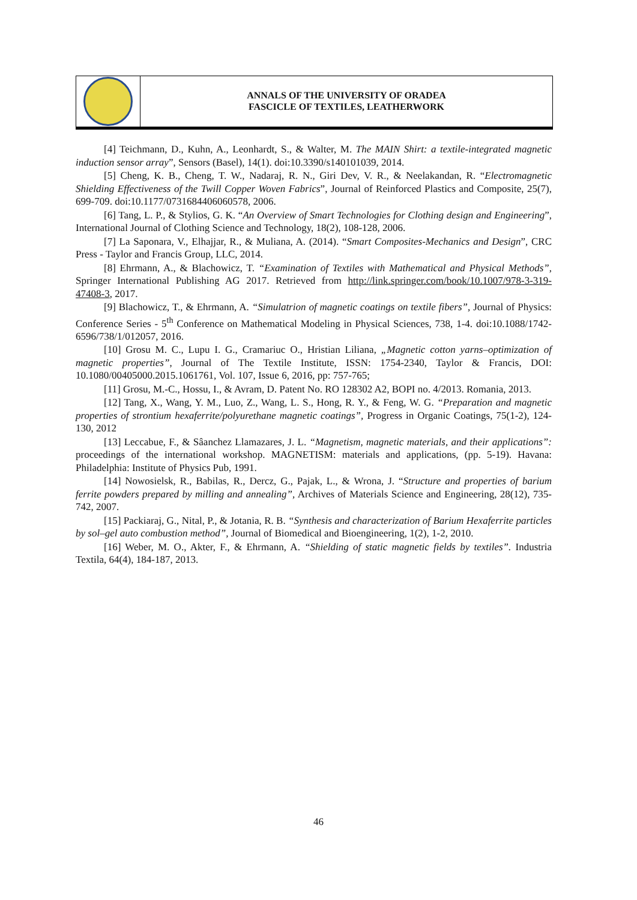ANNALS OF THE UNIVERSITY OF ORADEA
FASCICLE OF TEXTILES, LEATHERWORK
[4] Teichmann, D., Kuhn, A., Leonhardt, S., & Walter, M. The MAIN Shirt: a textile-integrated magnetic induction sensor array”, Sensors (Basel), 14(1). doi:10.3390/s140101039, 2014.
[5] Cheng, K. B., Cheng, T. W., Nadaraj, R. N., Giri Dev, V. R., & Neelakandan, R. “Electromagnetic Shielding Effectiveness of the Twill Copper Woven Fabrics”, Journal of Reinforced Plastics and Composite, 25(7), 699-709. doi:10.1177/0731684406060578, 2006.
[6] Tang, L. P., & Stylios, G. K. “An Overview of Smart Technologies for Clothing design and Engineering”, International Journal of Clothing Science and Technology, 18(2), 108-128, 2006.
[7] La Saponara, V., Elhajjar, R., & Muliana, A. (2014). “Smart Composites-Mechanics and Design”, CRC Press - Taylor and Francis Group, LLC, 2014.
[8] Ehrmann, A., & Blachowicz, T. “Examination of Textiles with Mathematical and Physical Methods”, Springer International Publishing AG 2017. Retrieved from http://link.springer.com/book/10.1007/978-3-319-47408-3, 2017.
[9] Blachowicz, T., & Ehrmann, A. “Simulatrion of magnetic coatings on textile fibers”, Journal of Physics: Conference Series - 5<sup>th</sup> Conference on Mathematical Modeling in Physical Sciences, 738, 1-4. doi:10.1088/1742-6596/738/1/012057, 2016.
[10] Grosu M. C., Lupu I. G., Cramariuc O., Hristian Liliana, „Magnetic cotton yarns–optimization of magnetic properties”, Journal of The Textile Institute, ISSN: 1754-2340, Taylor & Francis, DOI: 10.1080/00405000.2015.1061761, Vol. 107, Issue 6, 2016, pp: 757-765;
[11] Grosu, M.-C., Hossu, I., & Avram, D. Patent No. RO 128302 A2, BOPI no. 4/2013. Romania, 2013.
[12] Tang, X., Wang, Y. M., Luo, Z., Wang, L. S., Hong, R. Y., & Feng, W. G. “Preparation and magnetic properties of strontium hexaferrite/polyurethane magnetic coatings”, Progress in Organic Coatings, 75(1-2), 124-130, 2012
[13] Leccabue, F., & Sâanchez Llamazares, J. L. “Magnetism, magnetic materials, and their applications”: proceedings of the international workshop. MAGNETISM: materials and applications, (pp. 5-19). Havana: Philadelphia: Institute of Physics Pub, 1991.
[14] Nowosielsk, R., Babilas, R., Dercz, G., Pajak, L., & Wrona, J. “Structure and properties of barium ferrite powders prepared by milling and annealing”, Archives of Materials Science and Engineering, 28(12), 735-742, 2007.
[15] Packiaraj, G., Nital, P., & Jotania, R. B. “Synthesis and characterization of Barium Hexaferrite particles by sol–gel auto combustion method”, Journal of Biomedical and Bioengineering, 1(2), 1-2, 2010.
[16] Weber, M. O., Akter, F., & Ehrmann, A. “Shielding of static magnetic fields by textiles”. Industria Textila, 64(4), 184-187, 2013.
46